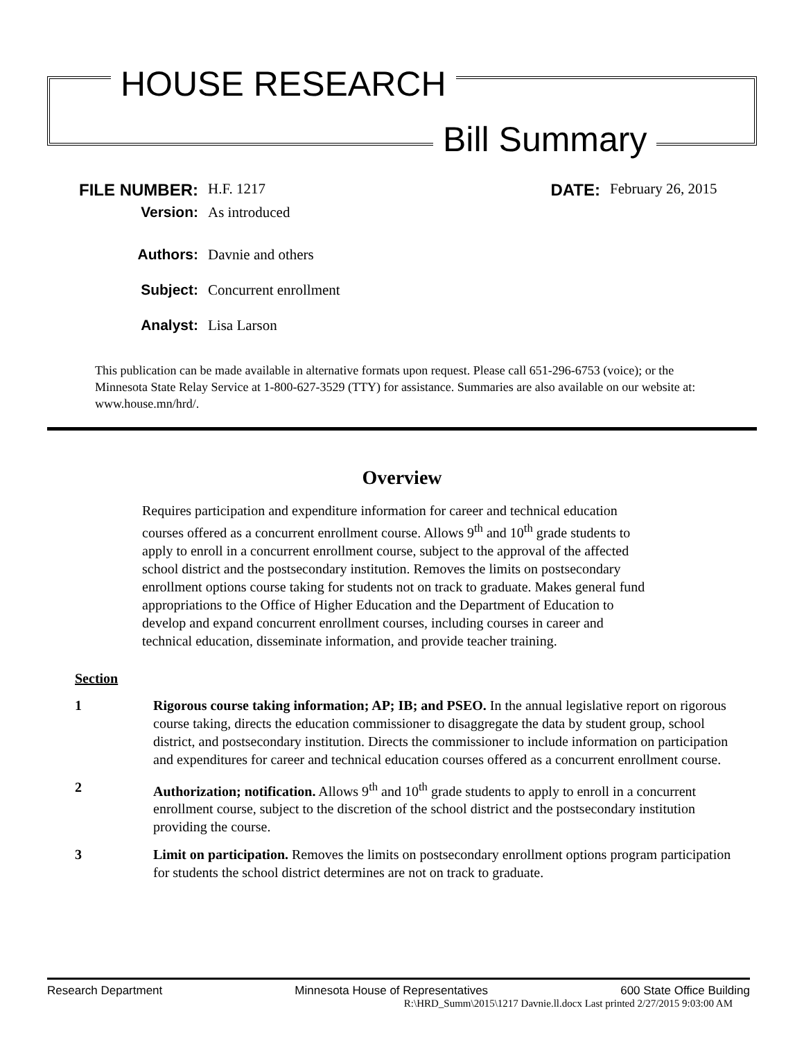HOUSE RESEARCH
Bill Summary
FILE NUMBER:
H.F. 1217
DATE:
February 26, 2015
Version:
As introduced
Authors:
Davnie and others
Subject:
Concurrent enrollment
Analyst:
Lisa Larson
This publication can be made available in alternative formats upon request. Please call 651-296-6753 (voice); or the Minnesota State Relay Service at 1-800-627-3529 (TTY) for assistance. Summaries are also available on our website at: www.house.mn/hrd/.
Overview
Requires participation and expenditure information for career and technical education courses offered as a concurrent enrollment course. Allows 9<sup>th</sup> and 10<sup>th</sup> grade students to apply to enroll in a concurrent enrollment course, subject to the approval of the affected school district and the postsecondary institution. Removes the limits on postsecondary enrollment options course taking for students not on track to graduate. Makes general fund appropriations to the Office of Higher Education and the Department of Education to develop and expand concurrent enrollment courses, including courses in career and technical education, disseminate information, and provide teacher training.
Section
1 Rigorous course taking information; AP; IB; and PSEO. In the annual legislative report on rigorous course taking, directs the education commissioner to disaggregate the data by student group, school district, and postsecondary institution. Directs the commissioner to include information on participation and expenditures for career and technical education courses offered as a concurrent enrollment course.
2 Authorization; notification. Allows 9<sup>th</sup> and 10<sup>th</sup> grade students to apply to enroll in a concurrent enrollment course, subject to the discretion of the school district and the postsecondary institution providing the course.
3 Limit on participation. Removes the limits on postsecondary enrollment options program participation for students the school district determines are not on track to graduate.
Research Department Minnesota House of Representatives 600 State Office Building
R:\HRD_Summ\2015\1217 Davnie.ll.docx Last printed 2/27/2015 9:03:00 AM